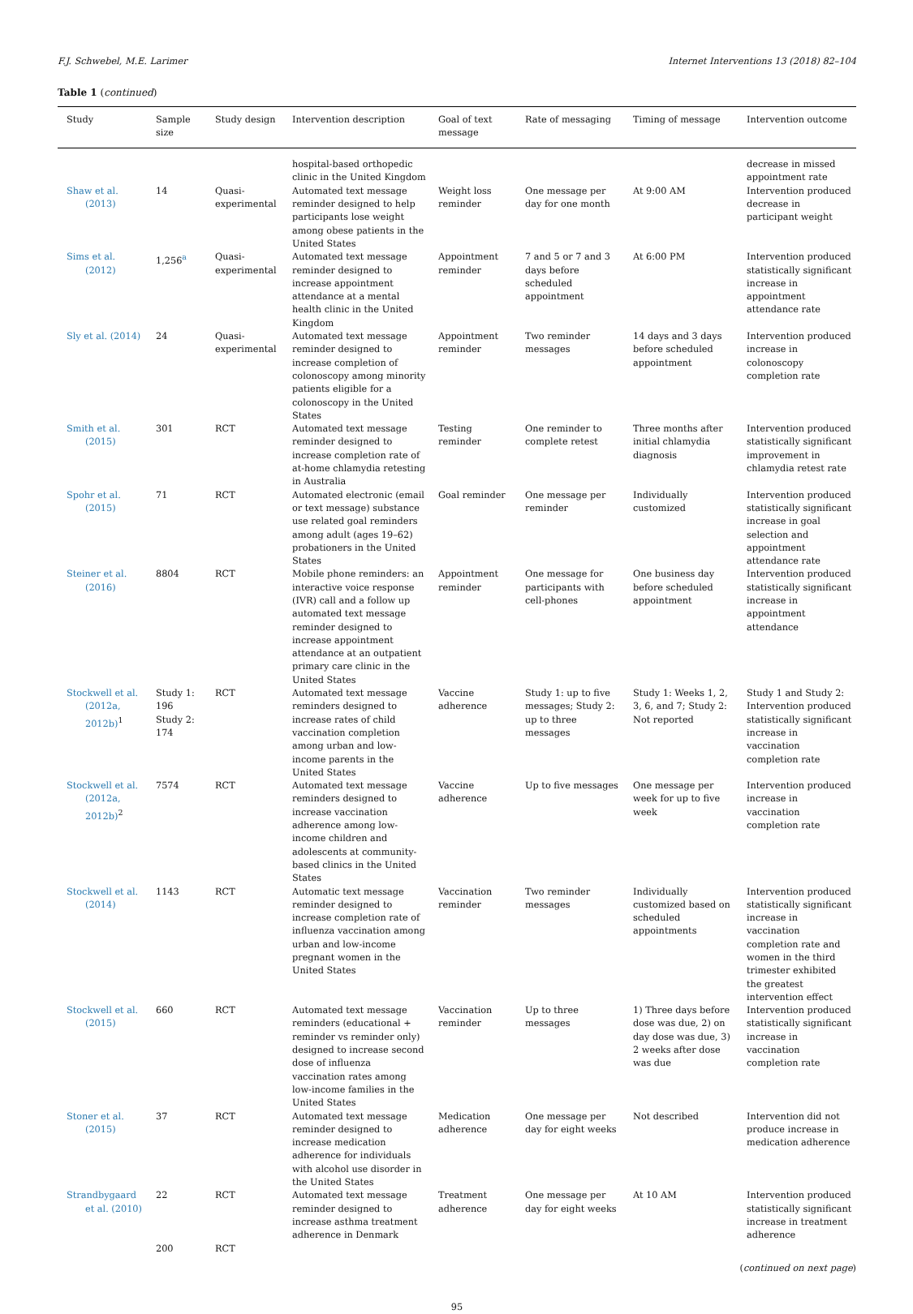F.J. Schwebel, M.E. Larimer Internet Interventions 13 (2018) 82–104
Table 1 (continued)
| Study | Sample size | Study design | Intervention description | Goal of text message | Rate of messaging | Timing of message | Intervention outcome |
| --- | --- | --- | --- | --- | --- | --- | --- |
| | | | hospital-based orthopedic clinic in the United Kingdom | | | | decrease in missed appointment rate |
| Shaw et al. (2013) | 14 | Quasi-experimental | Automated text message reminder designed to help participants lose weight among obese patients in the United States | Weight loss reminder | One message per day for one month | At 9:00 AM | Intervention produced decrease in participant weight |
| Sims et al. (2012) | 1,256<sup>a</sup> | Quasi-experimental | Automated text message reminder designed to increase appointment attendance at a mental health clinic in the United Kingdom | Appointment reminder | 7 and 5 or 7 and 3 days before scheduled appointment | At 6:00 PM | Intervention produced statistically significant increase in appointment attendance rate |
| Sly et al. (2014) | 24 | Quasi-experimental | Automated text message reminder designed to increase completion of colonoscopy among minority patients eligible for a colonoscopy in the United States | Appointment reminder | Two reminder messages | 14 days and 3 days before scheduled appointment | Intervention produced increase in colonoscopy completion rate |
| Smith et al. (2015) | 301 | RCT | Automated text message reminder designed to increase completion rate of at-home chlamydia retesting in Australia | Testing reminder | One reminder to complete retest | Three months after initial chlamydia diagnosis | Intervention produced statistically significant improvement in chlamydia retest rate |
| Spohr et al. (2015) | 71 | RCT | Automated electronic (email or text message) substance use related goal reminders among adult (ages 19–62) probationers in the United States | Goal reminder | One message per reminder | Individually customized | Intervention produced statistically significant increase in goal selection and appointment attendance rate |
| Steiner et al. (2016) | 8804 | RCT | Mobile phone reminders: an interactive voice response (IVR) call and a follow up automated text message reminder designed to increase appointment attendance at an outpatient primary care clinic in the United States | Appointment reminder | One message for participants with cell-phones | One business day before scheduled appointment | Intervention produced statistically significant increase in appointment attendance |
| Stockwell et al. (2012a, 2012b)<sup>1</sup> | Study 1: 196 Study 2: 174 | RCT | Automated text message reminders designed to increase rates of child vaccination completion among urban and low-income parents in the United States | Vaccine adherence | Study 1: up to five messages; Study 2: up to three messages | Study 1: Weeks 1, 2, 3, 6, and 7; Study 2: Not reported | Study 1 and Study 2: Intervention produced statistically significant increase in vaccination completion rate |
| Stockwell et al. (2012a, 2012b)<sup>2</sup> | 7574 | RCT | Automated text message reminders designed to increase vaccination adherence among low-income children and adolescents at community-based clinics in the United States | Vaccine adherence | Up to five messages | One message per week for up to five week | Intervention produced increase in vaccination completion rate |
| Stockwell et al. (2014) | 1143 | RCT | Automatic text message reminder designed to increase completion rate of influenza vaccination among urban and low-income pregnant women in the United States | Vaccination reminder | Two reminder messages | Individually customized based on scheduled appointments | Intervention produced statistically significant increase in vaccination completion rate and women in the third trimester exhibited the greatest intervention effect |
| Stockwell et al. (2015) | 660 | RCT | Automated text message reminders (educational + reminder vs reminder only) designed to increase second dose of influenza vaccination rates among low-income families in the United States | Vaccination reminder | Up to three messages | 1) Three days before dose was due, 2) on day dose was due, 3) 2 weeks after dose was due | Intervention produced statistically significant increase in vaccination completion rate |
| Stoner et al. (2015) | 37 | RCT | Automated text message reminder designed to increase medication adherence for individuals with alcohol use disorder in the United States | Medication adherence | One message per day for eight weeks | Not described | Intervention did not produce increase in medication adherence |
| Strandbygaard et al. (2010) | 22 | RCT | Automated text message reminder designed to increase asthma treatment adherence in Denmark | Treatment adherence | One message per day for eight weeks | At 10 AM | Intervention produced statistically significant increase in treatment adherence |
| | 200 | RCT | | | | | |
(continued on next page)
95